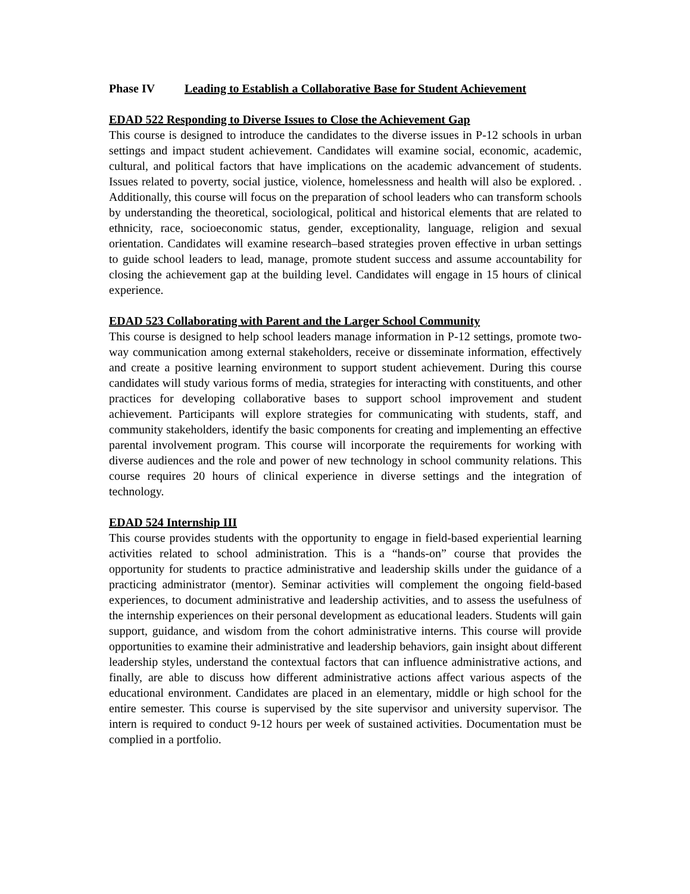Phase IV Leading to Establish a Collaborative Base for Student Achievement
EDAD 522 Responding to Diverse Issues to Close the Achievement Gap
This course is designed to introduce the candidates to the diverse issues in P-12 schools in urban settings and impact student achievement. Candidates will examine social, economic, academic, cultural, and political factors that have implications on the academic advancement of students. Issues related to poverty, social justice, violence, homelessness and health will also be explored. . Additionally, this course will focus on the preparation of school leaders who can transform schools by understanding the theoretical, sociological, political and historical elements that are related to ethnicity, race, socioeconomic status, gender, exceptionality, language, religion and sexual orientation. Candidates will examine research–based strategies proven effective in urban settings to guide school leaders to lead, manage, promote student success and assume accountability for closing the achievement gap at the building level. Candidates will engage in 15 hours of clinical experience.
EDAD 523 Collaborating with Parent and the Larger School Community
This course is designed to help school leaders manage information in P-12 settings, promote two-way communication among external stakeholders, receive or disseminate information, effectively and create a positive learning environment to support student achievement. During this course candidates will study various forms of media, strategies for interacting with constituents, and other practices for developing collaborative bases to support school improvement and student achievement. Participants will explore strategies for communicating with students, staff, and community stakeholders, identify the basic components for creating and implementing an effective parental involvement program. This course will incorporate the requirements for working with diverse audiences and the role and power of new technology in school community relations. This course requires 20 hours of clinical experience in diverse settings and the integration of technology.
EDAD 524 Internship III
This course provides students with the opportunity to engage in field-based experiential learning activities related to school administration. This is a “hands-on” course that provides the opportunity for students to practice administrative and leadership skills under the guidance of a practicing administrator (mentor). Seminar activities will complement the ongoing field-based experiences, to document administrative and leadership activities, and to assess the usefulness of the internship experiences on their personal development as educational leaders. Students will gain support, guidance, and wisdom from the cohort administrative interns. This course will provide opportunities to examine their administrative and leadership behaviors, gain insight about different leadership styles, understand the contextual factors that can influence administrative actions, and finally, are able to discuss how different administrative actions affect various aspects of the educational environment. Candidates are placed in an elementary, middle or high school for the entire semester. This course is supervised by the site supervisor and university supervisor. The intern is required to conduct 9-12 hours per week of sustained activities. Documentation must be complied in a portfolio.